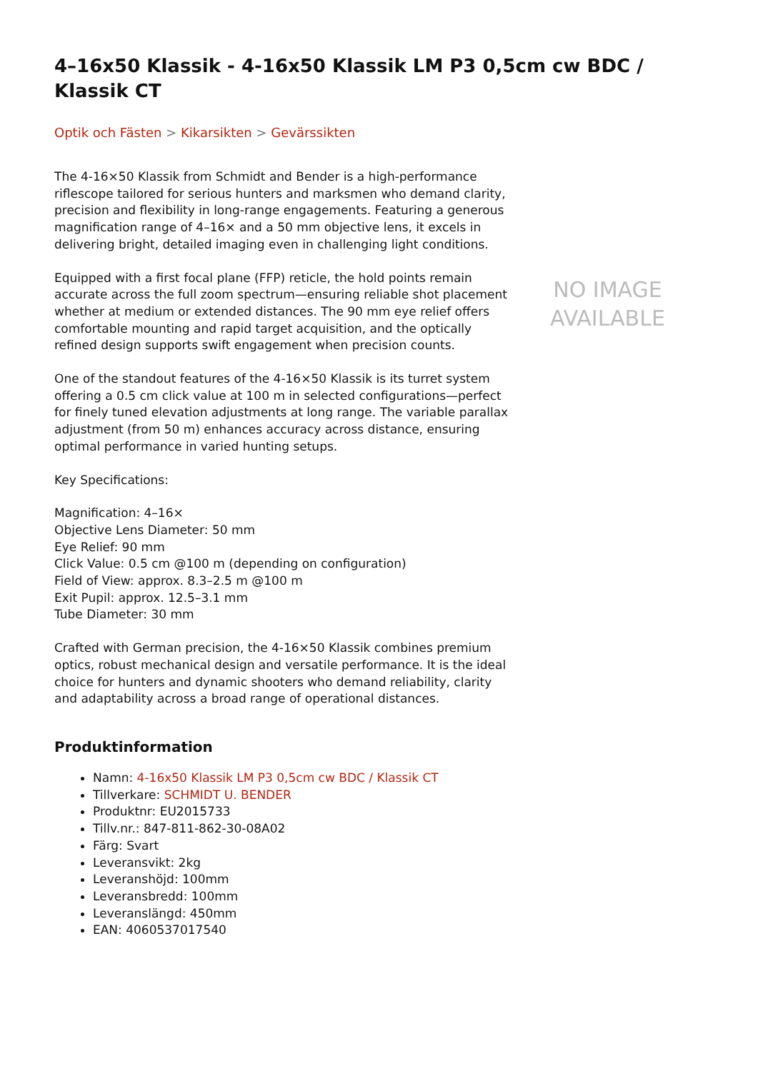4–16x50 Klassik - 4-16x50 Klassik LM P3 0,5cm cw BDC / Klassik CT
Optik och Fästen > Kikarsikten > Gevärssikten
The 4-16×50 Klassik from Schmidt and Bender is a high-performance riflescope tailored for serious hunters and marksmen who demand clarity, precision and flexibility in long-range engagements. Featuring a generous magnification range of 4–16× and a 50 mm objective lens, it excels in delivering bright, detailed imaging even in challenging light conditions.
Equipped with a first focal plane (FFP) reticle, the hold points remain accurate across the full zoom spectrum—ensuring reliable shot placement whether at medium or extended distances. The 90 mm eye relief offers comfortable mounting and rapid target acquisition, and the optically refined design supports swift engagement when precision counts.
One of the standout features of the 4-16×50 Klassik is its turret system offering a 0.5 cm click value at 100 m in selected configurations—perfect for finely tuned elevation adjustments at long range. The variable parallax adjustment (from 50 m) enhances accuracy across distance, ensuring optimal performance in varied hunting setups.
Key Specifications:
Magnification: 4–16×
Objective Lens Diameter: 50 mm
Eye Relief: 90 mm
Click Value: 0.5 cm @100 m (depending on configuration)
Field of View: approx. 8.3–2.5 m @100 m
Exit Pupil: approx. 12.5–3.1 mm
Tube Diameter: 30 mm
Crafted with German precision, the 4-16×50 Klassik combines premium optics, robust mechanical design and versatile performance. It is the ideal choice for hunters and dynamic shooters who demand reliability, clarity and adaptability across a broad range of operational distances.
NO IMAGE
AVAILABLE
Produktinformation
Namn: 4-16x50 Klassik LM P3 0,5cm cw BDC / Klassik CT
Tillverkare: SCHMIDT U. BENDER
Produktnr: EU2015733
Tillv.nr.: 847-811-862-30-08A02
Färg: Svart
Leveransvikt: 2kg
Leveranshöjd: 100mm
Leveransbredd: 100mm
Leveranslängd: 450mm
EAN: 4060537017540